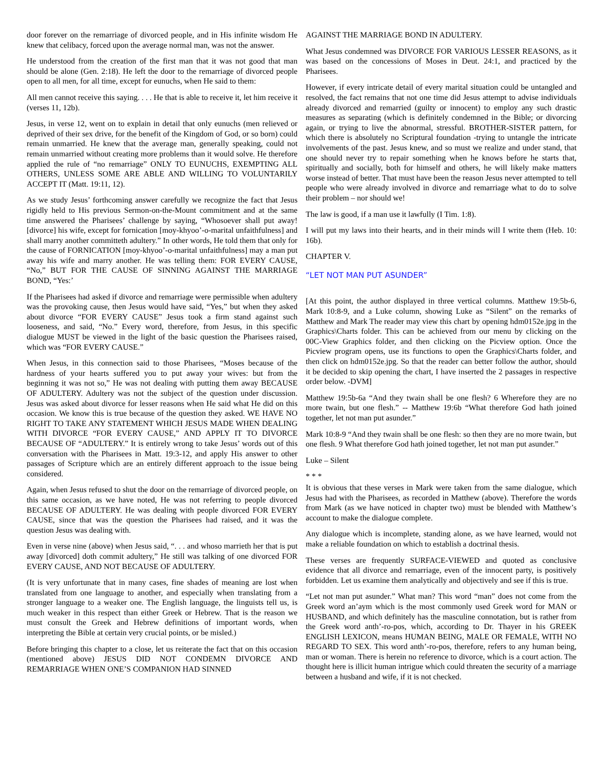door forever on the remarriage of divorced people, and in His infinite wisdom He knew that celibacy, forced upon the average normal man, was not the answer.
He understood from the creation of the first man that it was not good that man should be alone (Gen. 2:18). He left the door to the remarriage of divorced people open to all men, for all time, except for eunuchs, when He said to them:
All men cannot receive this saying. . . . He that is able to receive it, let him receive it (verses 11, 12b).
Jesus, in verse 12, went on to explain in detail that only eunuchs (men relieved or deprived of their sex drive, for the benefit of the Kingdom of God, or so born) could remain unmarried. He knew that the average man, generally speaking, could not remain unmarried without creating more problems than it would solve. He therefore applied the rule of “no remarriage” ONLY TO EUNUCHS, EXEMPTING ALL OTHERS, UNLESS SOME ARE ABLE AND WILLING TO VOLUNTARILY ACCEPT IT (Matt. 19:11, 12).
As we study Jesus’ forthcoming answer carefully we recognize the fact that Jesus rigidly held to His previous Sermon-on-the-Mount commitment and at the same time answered the Pharisees’ challenge by saying, “Whosoever shall put away! [divorce] his wife, except for fornication [moy-khyoo’-o-marital unfaithfulness] and shall marry another committeth adultery.” In other words, He told them that only for the cause of FORNICATION [moy-khyoo’-o-marital unfaithfulness] may a man put away his wife and marry another. He was telling them: FOR EVERY CAUSE, “No,” BUT FOR THE CAUSE OF SINNING AGAINST THE MARRIAGE BOND, “Yes:’
If the Pharisees had asked if divorce and remarriage were permissible when adultery was the provoking cause, then Jesus would have said, “Yes,” but when they asked about divorce “FOR EVERY CAUSE” Jesus took a firm stand against such looseness, and said, “No.” Every word, therefore, from Jesus, in this specific dialogue MUST be viewed in the light of the basic question the Pharisees raised, which was “FOR EVERY CAUSE.”
When Jesus, in this connection said to those Pharisees, “Moses because of the hardness of your hearts suffered you to put away your wives: but from the beginning it was not so,” He was not dealing with putting them away BECAUSE OF ADULTERY. Adultery was not the subject of the question under discussion. Jesus was asked about divorce for lesser reasons when He said what He did on this occasion. We know this is true because of the question they asked. WE HAVE NO RIGHT TO TAKE ANY STATEMENT WHICH JESUS MADE WHEN DEALING WITH DIVORCE “FOR EVERY CAUSE,” AND APPLY IT TO DIVORCE BECAUSE OF “ADULTERY.” It is entirely wrong to take Jesus’ words out of this conversation with the Pharisees in Matt. 19:3-12, and apply His answer to other passages of Scripture which are an entirely different approach to the issue being considered.
Again, when Jesus refused to shut the door on the remarriage of divorced people, on this same occasion, as we have noted, He was not referring to people divorced BECAUSE OF ADULTERY. He was dealing with people divorced FOR EVERY CAUSE, since that was the question the Pharisees had raised, and it was the question Jesus was dealing with.
Even in verse nine (above) when Jesus said, “. . . and whoso marrieth her that is put away [divorced] doth commit adultery,” He still was talking of one divorced FOR EVERY CAUSE, AND NOT BECAUSE OF ADULTERY.
(It is very unfortunate that in many cases, fine shades of meaning are lost when translated from one language to another, and especially when translating from a stronger language to a weaker one. The English language, the linguists tell us, is much weaker in this respect than either Greek or Hebrew. That is the reason we must consult the Greek and Hebrew definitions of important words, when interpreting the Bible at certain very crucial points, or be misled.)
Before bringing this chapter to a close, let us reiterate the fact that on this occasion (mentioned above) JESUS DID NOT CONDEMN DIVORCE AND REMARRIAGE WHEN ONE’S COMPANION HAD SINNED
AGAINST THE MARRIAGE BOND IN ADULTERY.
What Jesus condemned was DIVORCE FOR VARIOUS LESSER REASONS, as it was based on the concessions of Moses in Deut. 24:1, and practiced by the Pharisees.
However, if every intricate detail of every marital situation could be untangled and resolved, the fact remains that not one time did Jesus attempt to advise individuals already divorced and remarried (guilty or innocent) to employ any such drastic measures as separating (which is definitely condemned in the Bible; or divorcing again, or trying to live the abnormal, stressful. BROTHER-SISTER pattern, for which there is absolutely no Scriptural foundation -trying to untangle the intricate involvements of the past. Jesus knew, and so must we realize and under stand, that one should never try to repair something when he knows before he starts that, spiritually and socially, both for himself and others, he will likely make matters worse instead of better. That must have been the reason Jesus never attempted to tell people who were already involved in divorce and remarriage what to do to solve their problem – nor should we!
The law is good, if a man use it lawfully (I Tim. 1:8).
I will put my laws into their hearts, and in their minds will I write them (Heb. 10: 16b).
CHAPTER V.
“LET NOT MAN PUT ASUNDER”
[At this point, the author displayed in three vertical columns. Matthew 19:5b-6, Mark 10:8-9, and a Luke column, showing Luke as “Silent” on the remarks of Matthew and Mark The reader may view this chart by opening hdm0152e.jpg in the Graphics\Charts folder. This can be achieved from our menu by clicking on the 00C-View Graphics folder, and then clicking on the Picview option. Once the Picview program opens, use its functions to open the Graphics\Charts folder, and then click on hdm0152e.jpg. So that the reader can better follow the author, should it be decided to skip opening the chart, I have inserted the 2 passages in respective order below. -DVM]
Matthew 19:5b-6a “And they twain shall be one flesh? 6 Wherefore they are no more twain, but one flesh.” -- Matthew 19:6b “What therefore God hath joined together, let not man put asunder.”
Mark 10:8-9 “And they twain shall be one flesh: so then they are no more twain, but one flesh. 9 What therefore God hath joined together, let not man put asunder.”
Luke – Silent
* * *
It is obvious that these verses in Mark were taken from the same dialogue, which Jesus had with the Pharisees, as recorded in Matthew (above). Therefore the words from Mark (as we have noticed in chapter two) must be blended with Matthew’s account to make the dialogue complete.
Any dialogue which is incomplete, standing alone, as we have learned, would not make a reliable foundation on which to establish a doctrinal thesis.
These verses are frequently SURFACE-VIEWED and quoted as conclusive evidence that all divorce and remarriage, even of the innocent party, is positively forbidden. Let us examine them analytically and objectively and see if this is true.
“Let not man put asunder.” What man? This word “man” does not come from the Greek word an’aym which is the most commonly used Greek word for MAN or HUSBAND, and which definitely has the masculine connotation, but is rather from the Greek word anth’-ro-pos, which, according to Dr. Thayer in his GREEK ENGLISH LEXICON, means HUMAN BEING, MALE OR FEMALE, WITH NO REGARD TO SEX. This word anth’-ro-pos, therefore, refers to any human being, man or woman. There is herein no reference to divorce, which is a court action. The thought here is illicit human intrigue which could threaten the security of a marriage between a husband and wife, if it is not checked.